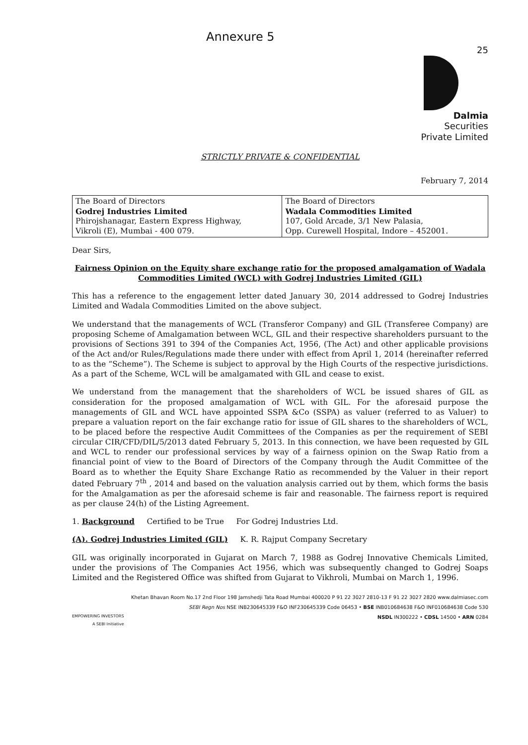Annexure 5
25
Dalmia
Securities
Private Limited
STRICTLY PRIVATE & CONFIDENTIAL
February 7, 2014
| The Board of Directors Godrej Industries Limited Phirojshanagar, Eastern Express Highway, Vikroli (E), Mumbai - 400 079. | The Board of Directors Wadala Commodities Limited 107, Gold Arcade, 3/1 New Palasia, Opp. Curewell Hospital, Indore – 452001. |
Dear Sirs,
Fairness Opinion on the Equity share exchange ratio for the proposed amalgamation of Wadala Commodities Limited (WCL) with Godrej Industries Limited (GIL)
This has a reference to the engagement letter dated January 30, 2014 addressed to Godrej Industries Limited and Wadala Commodities Limited on the above subject.
We understand that the managements of WCL (Transferor Company) and GIL (Transferee Company) are proposing Scheme of Amalgamation between WCL, GIL and their respective shareholders pursuant to the provisions of Sections 391 to 394 of the Companies Act, 1956, (The Act) and other applicable provisions of the Act and/or Rules/Regulations made there under with effect from April 1, 2014 (hereinafter referred to as the “Scheme”). The Scheme is subject to approval by the High Courts of the respective jurisdictions. As a part of the Scheme, WCL will be amalgamated with GIL and cease to exist.
We understand from the management that the shareholders of WCL be issued shares of GIL as consideration for the proposed amalgamation of WCL with GIL. For the aforesaid purpose the managements of GIL and WCL have appointed SSPA &Co (SSPA) as valuer (referred to as Valuer) to prepare a valuation report on the fair exchange ratio for issue of GIL shares to the shareholders of WCL, to be placed before the respective Audit Committees of the Companies as per the requirement of SEBI circular CIR/CFD/DIL/5/2013 dated February 5, 2013. In this connection, we have been requested by GIL and WCL to render our professional services by way of a fairness opinion on the Swap Ratio from a financial point of view to the Board of Directors of the Company through the Audit Committee of the Board as to whether the Equity Share Exchange Ratio as recommended by the Valuer in their report dated February 7<sup>th</sup> , 2014 and based on the valuation analysis carried out by them, which forms the basis for the Amalgamation as per the aforesaid scheme is fair and reasonable. The fairness report is required as per clause 24(h) of the Listing Agreement.
1. Background Certified to be True For Godrej Industries Ltd.
(A). Godrej Industries Limited (GIL) K. R. Rajput Company Secretary
GIL was originally incorporated in Gujarat on March 7, 1988 as Godrej Innovative Chemicals Limited, under the provisions of The Companies Act 1956, which was subsequently changed to Godrej Soaps Limited and the Registered Office was shifted from Gujarat to Vikhroli, Mumbai on March 1, 1996.
Khetan Bhavan Room No.17 2nd Floor 198 Jamshedji Tata Road Mumbai 400020 P 91 22 3027 2810-13 F 91 22 3027 2820 www.dalmiasec.com
SEBI Regn Nos NSE INB230645339 F&O INF230645339 Code 06453 • BSE INB010684638 F&O INF010684638 Code 530
EMPOWERING INVESTORS
A SEBI Initiative NSDL IN300222 • CDSL 14500 • ARN 0284